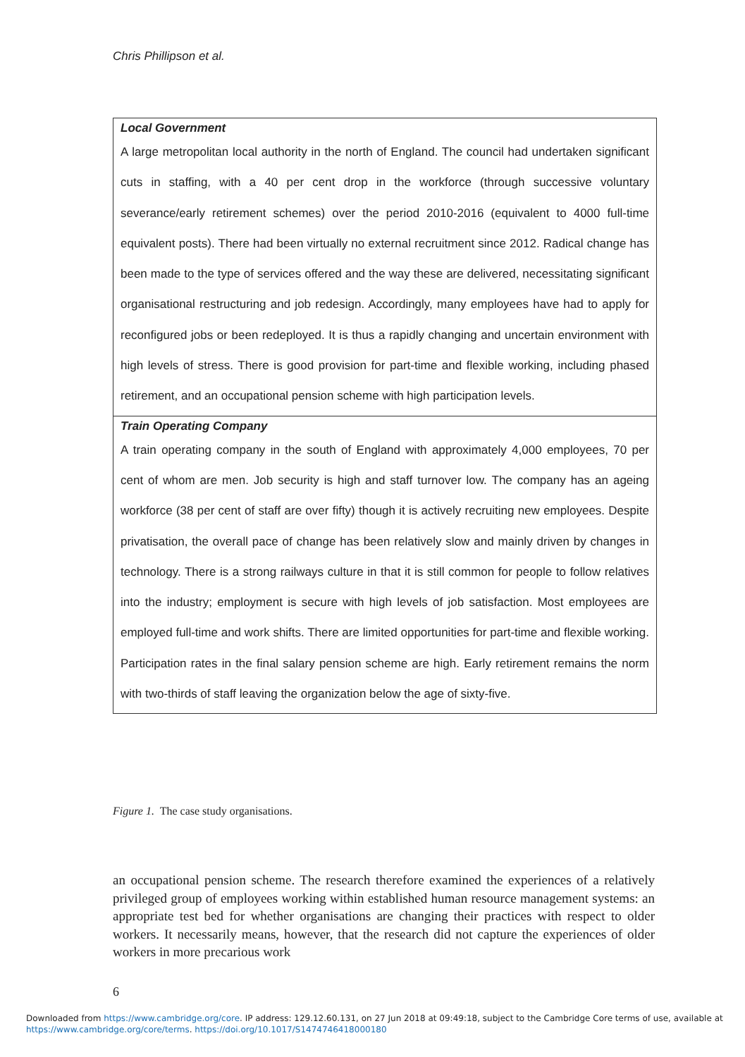Chris Phillipson et al.
| Local Government A large metropolitan local authority in the north of England. The council had undertaken significant cuts in staffing, with a 40 per cent drop in the workforce (through successive voluntary severance/early retirement schemes) over the period 2010-2016 (equivalent to 4000 full-time equivalent posts). There had been virtually no external recruitment since 2012. Radical change has been made to the type of services offered and the way these are delivered, necessitating significant organisational restructuring and job redesign. Accordingly, many employees have had to apply for reconfigured jobs or been redeployed. It is thus a rapidly changing and uncertain environment with high levels of stress. There is good provision for part-time and flexible working, including phased retirement, and an occupational pension scheme with high participation levels. |
| Train Operating Company A train operating company in the south of England with approximately 4,000 employees, 70 per cent of whom are men. Job security is high and staff turnover low. The company has an ageing workforce (38 per cent of staff are over fifty) though it is actively recruiting new employees. Despite privatisation, the overall pace of change has been relatively slow and mainly driven by changes in technology. There is a strong railways culture in that it is still common for people to follow relatives into the industry; employment is secure with high levels of job satisfaction. Most employees are employed full-time and work shifts. There are limited opportunities for part-time and flexible working. Participation rates in the final salary pension scheme are high. Early retirement remains the norm with two-thirds of staff leaving the organization below the age of sixty-five. |
Figure 1. The case study organisations.
an occupational pension scheme. The research therefore examined the experiences of a relatively privileged group of employees working within established human resource management systems: an appropriate test bed for whether organisations are changing their practices with respect to older workers. It necessarily means, however, that the research did not capture the experiences of older workers in more precarious work
6
Downloaded from https://www.cambridge.org/core. IP address: 129.12.60.131, on 27 Jun 2018 at 09:49:18, subject to the Cambridge Core terms of use, available at
https://www.cambridge.org/core/terms. https://doi.org/10.1017/S1474746418000180